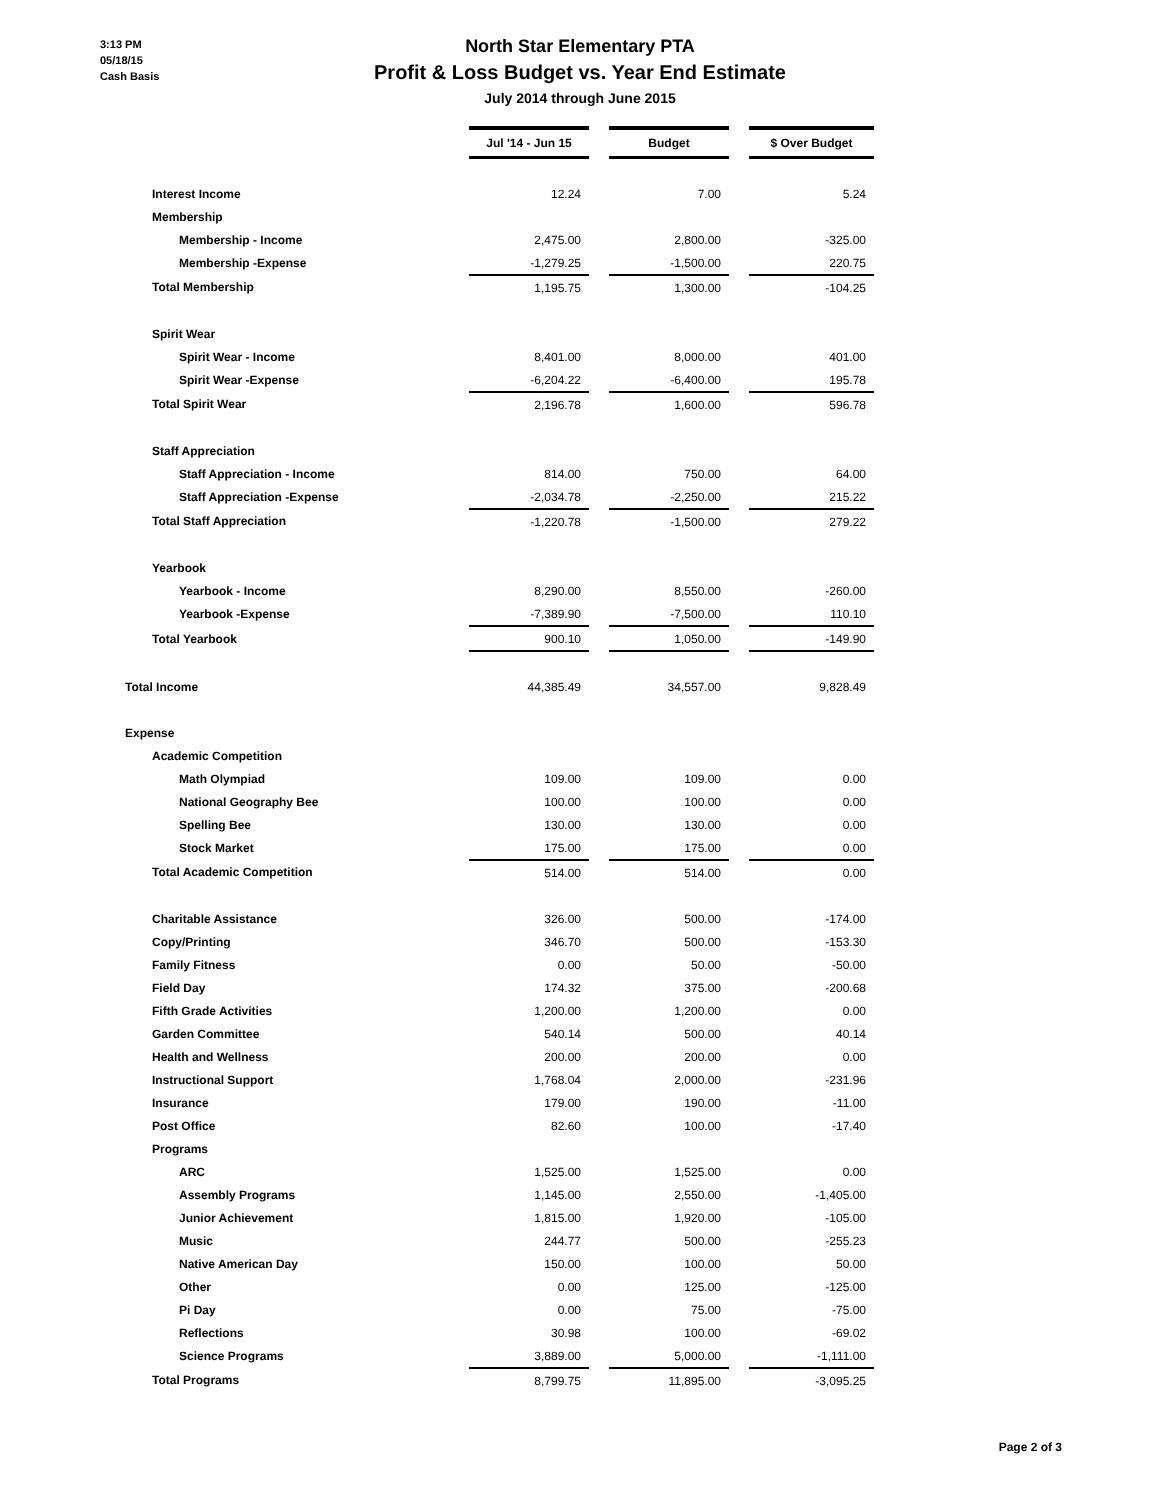3:13 PM
05/18/15
Cash Basis
North Star Elementary PTA
Profit & Loss Budget vs. Year End Estimate
July 2014 through June 2015
| | Jul '14 - Jun 15 | | Budget | | $ Over Budget |
| Interest Income | 12.24 | | 7.00 | | 5.24 |
| Membership | | | | | |
| Membership - Income | 2,475.00 | | 2,800.00 | | -325.00 |
| Membership -Expense | -1,279.25 | | -1,500.00 | | 220.75 |
| Total Membership | 1,195.75 | | 1,300.00 | | -104.25 |
| Spirit Wear | | | | | |
| Spirit Wear - Income | 8,401.00 | | 8,000.00 | | 401.00 |
| Spirit Wear -Expense | -6,204.22 | | -6,400.00 | | 195.78 |
| Total Spirit Wear | 2,196.78 | | 1,600.00 | | 596.78 |
| Staff Appreciation | | | | | |
| Staff Appreciation - Income | 814.00 | | 750.00 | | 64.00 |
| Staff Appreciation -Expense | -2,034.78 | | -2,250.00 | | 215.22 |
| Total Staff Appreciation | -1,220.78 | | -1,500.00 | | 279.22 |
| Yearbook | | | | | |
| Yearbook - Income | 8,290.00 | | 8,550.00 | | -260.00 |
| Yearbook -Expense | -7,389.90 | | -7,500.00 | | 110.10 |
| Total Yearbook | 900.10 | | 1,050.00 | | -149.90 |
| Total Income | 44,385.49 | | 34,557.00 | | 9,828.49 |
| Expense | | | | | |
| Academic Competition | | | | | |
| Math Olympiad | 109.00 | | 109.00 | | 0.00 |
| National Geography Bee | 100.00 | | 100.00 | | 0.00 |
| Spelling Bee | 130.00 | | 130.00 | | 0.00 |
| Stock Market | 175.00 | | 175.00 | | 0.00 |
| Total Academic Competition | 514.00 | | 514.00 | | 0.00 |
| Charitable Assistance | 326.00 | | 500.00 | | -174.00 |
| Copy/Printing | 346.70 | | 500.00 | | -153.30 |
| Family Fitness | 0.00 | | 50.00 | | -50.00 |
| Field Day | 174.32 | | 375.00 | | -200.68 |
| Fifth Grade Activities | 1,200.00 | | 1,200.00 | | 0.00 |
| Garden Committee | 540.14 | | 500.00 | | 40.14 |
| Health and Wellness | 200.00 | | 200.00 | | 0.00 |
| Instructional Support | 1,768.04 | | 2,000.00 | | -231.96 |
| Insurance | 179.00 | | 190.00 | | -11.00 |
| Post Office | 82.60 | | 100.00 | | -17.40 |
| Programs | | | | | |
| ARC | 1,525.00 | | 1,525.00 | | 0.00 |
| Assembly Programs | 1,145.00 | | 2,550.00 | | -1,405.00 |
| Junior Achievement | 1,815.00 | | 1,920.00 | | -105.00 |
| Music | 244.77 | | 500.00 | | -255.23 |
| Native American Day | 150.00 | | 100.00 | | 50.00 |
| Other | 0.00 | | 125.00 | | -125.00 |
| Pi Day | 0.00 | | 75.00 | | -75.00 |
| Reflections | 30.98 | | 100.00 | | -69.02 |
| Science Programs | 3,889.00 | | 5,000.00 | | -1,111.00 |
| Total Programs | 8,799.75 | | 11,895.00 | | -3,095.25 |
Page 2 of 3